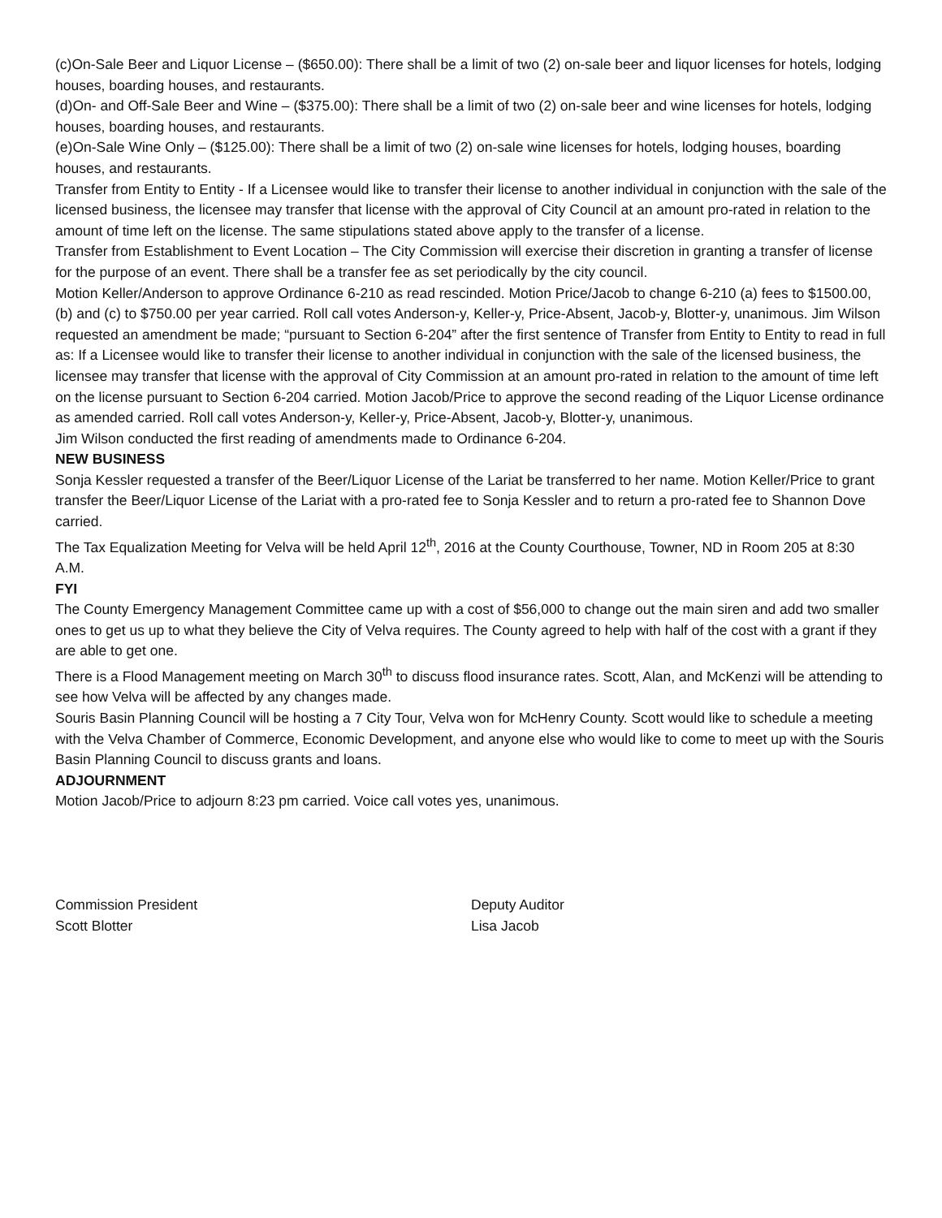(c)On-Sale Beer and Liquor License – ($650.00): There shall be a limit of two (2) on-sale beer and liquor licenses for hotels, lodging houses, boarding houses, and restaurants.
(d)On- and Off-Sale Beer and Wine – ($375.00): There shall be a limit of two (2) on-sale beer and wine licenses for hotels, lodging houses, boarding houses, and restaurants.
(e)On-Sale Wine Only – ($125.00): There shall be a limit of two (2) on-sale wine licenses for hotels, lodging houses, boarding houses, and restaurants.
Transfer from Entity to Entity - If a Licensee would like to transfer their license to another individual in conjunction with the sale of the licensed business, the licensee may transfer that license with the approval of City Council at an amount pro-rated in relation to the amount of time left on the license. The same stipulations stated above apply to the transfer of a license.
Transfer from Establishment to Event Location – The City Commission will exercise their discretion in granting a transfer of license for the purpose of an event. There shall be a transfer fee as set periodically by the city council.
Motion Keller/Anderson to approve Ordinance 6-210 as read rescinded. Motion Price/Jacob to change 6-210 (a) fees to $1500.00, (b) and (c) to $750.00 per year carried. Roll call votes Anderson-y, Keller-y, Price-Absent, Jacob-y, Blotter-y, unanimous. Jim Wilson requested an amendment be made; “pursuant to Section 6-204” after the first sentence of Transfer from Entity to Entity to read in full as: If a Licensee would like to transfer their license to another individual in conjunction with the sale of the licensed business, the licensee may transfer that license with the approval of City Commission at an amount pro-rated in relation to the amount of time left on the license pursuant to Section 6-204 carried. Motion Jacob/Price to approve the second reading of the Liquor License ordinance as amended carried. Roll call votes Anderson-y, Keller-y, Price-Absent, Jacob-y, Blotter-y, unanimous.
Jim Wilson conducted the first reading of amendments made to Ordinance 6-204.
NEW BUSINESS
Sonja Kessler requested a transfer of the Beer/Liquor License of the Lariat be transferred to her name. Motion Keller/Price to grant transfer the Beer/Liquor License of the Lariat with a pro-rated fee to Sonja Kessler and to return a pro-rated fee to Shannon Dove carried.
The Tax Equalization Meeting for Velva will be held April 12<sup>th</sup>, 2016 at the County Courthouse, Towner, ND in Room 205 at 8:30 A.M.
FYI
The County Emergency Management Committee came up with a cost of $56,000 to change out the main siren and add two smaller ones to get us up to what they believe the City of Velva requires. The County agreed to help with half of the cost with a grant if they are able to get one.
There is a Flood Management meeting on March 30<sup>th</sup> to discuss flood insurance rates. Scott, Alan, and McKenzi will be attending to see how Velva will be affected by any changes made.
Souris Basin Planning Council will be hosting a 7 City Tour, Velva won for McHenry County. Scott would like to schedule a meeting with the Velva Chamber of Commerce, Economic Development, and anyone else who would like to come to meet up with the Souris Basin Planning Council to discuss grants and loans.
ADJOURNMENT
Motion Jacob/Price to adjourn 8:23 pm carried. Voice call votes yes, unanimous.
Commission President
Scott Blotter
Deputy Auditor
Lisa Jacob